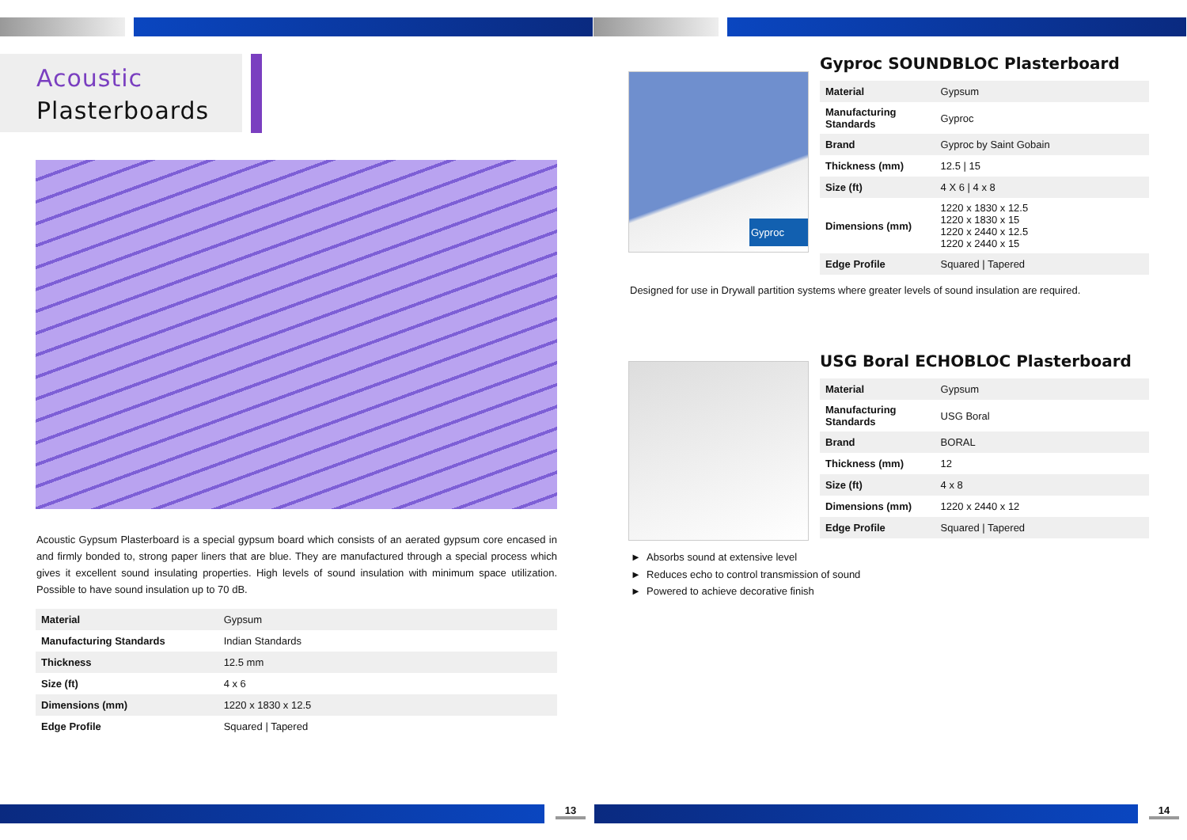Acoustic
Plasterboards
Acoustic Gypsum Plasterboard is a special gypsum board which consists of an aerated gypsum core encased in and firmly bonded to, strong paper liners that are blue. They are manufactured through a special process which gives it excellent sound insulating properties. High levels of sound insulation with minimum space utilization. Possible to have sound insulation up to 70 dB.
| Material | Gypsum |
| Manufacturing Standards | Indian Standards |
| Thickness | 12.5 mm |
| Size (ft) | 4 x 6 |
| Dimensions (mm) | 1220 x 1830 x 12.5 |
| Edge Profile | Squared / Tapered |
13
Gyproc
Gyproc SOUNDBLOC Plasterboard
| Material | Gypsum |
| Manufacturing Standards | Gyproc |
| Brand | Gyproc by Saint Gobain |
| Thickness (mm) | 12.5 / 15 |
| Size (ft) | 4 X 6 / 4 x 8 |
| Dimensions (mm) | 1220 x 1830 x 12.5 1220 x 1830 x 15 1220 x 2440 x 12.5 1220 x 2440 x 15 |
| Edge Profile | Squared / Tapered |
Designed for use in Drywall partition systems where greater levels of sound insulation are required.
USG Boral ECHOBLOC Plasterboard
| Material | Gypsum |
| Manufacturing Standards | USG Boral |
| Brand | BORAL |
| Thickness (mm) | 12 |
| Size (ft) | 4 x 8 |
| Dimensions (mm) | 1220 x 2440 x 12 |
| Edge Profile | Squared / Tapered |
► Absorbs sound at extensive level
► Reduces echo to control transmission of sound
► Powered to achieve decorative finish
14